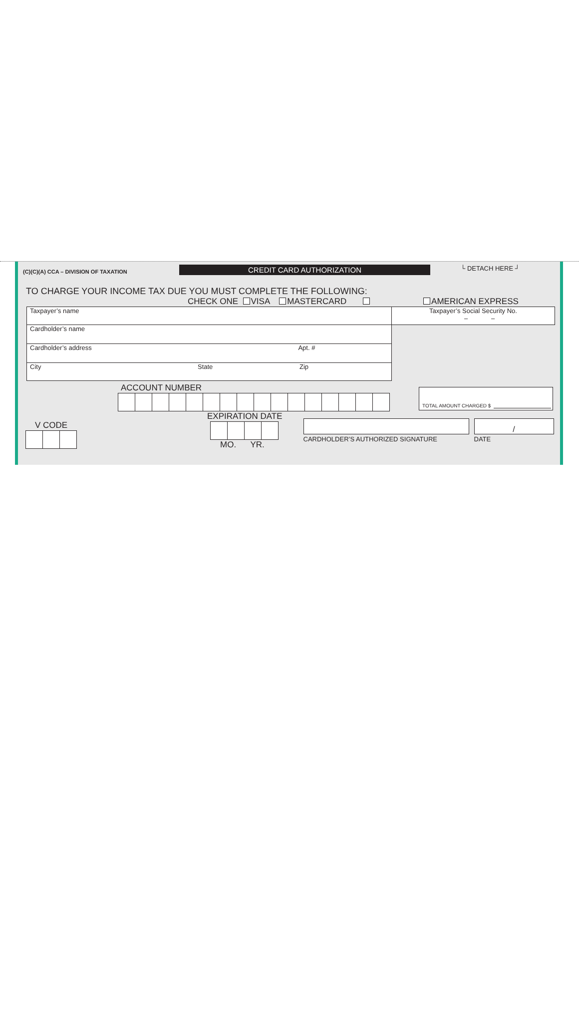(C)(C)(A) CCA – DIVISION OF TAXATION
CREDIT CARD AUTHORIZATION
└ DETACH HERE ┘
TO CHARGE YOUR INCOME TAX DUE YOU MUST COMPLETE THE FOLLOWING:
CHECK ONE VISA MASTERCARD AMERICAN EXPRESS
Taxpayer’s name
Cardholder’s name
Cardholder’s address Apt. #
City State Zip
Taxpayer’s Social Security No.
– –
ACCOUNT NUMBER
TOTAL AMOUNT CHARGED $
V CODE
EXPIRATION DATE
MO. YR.
CARDHOLDER’S AUTHORIZED SIGNATURE
/
DATE